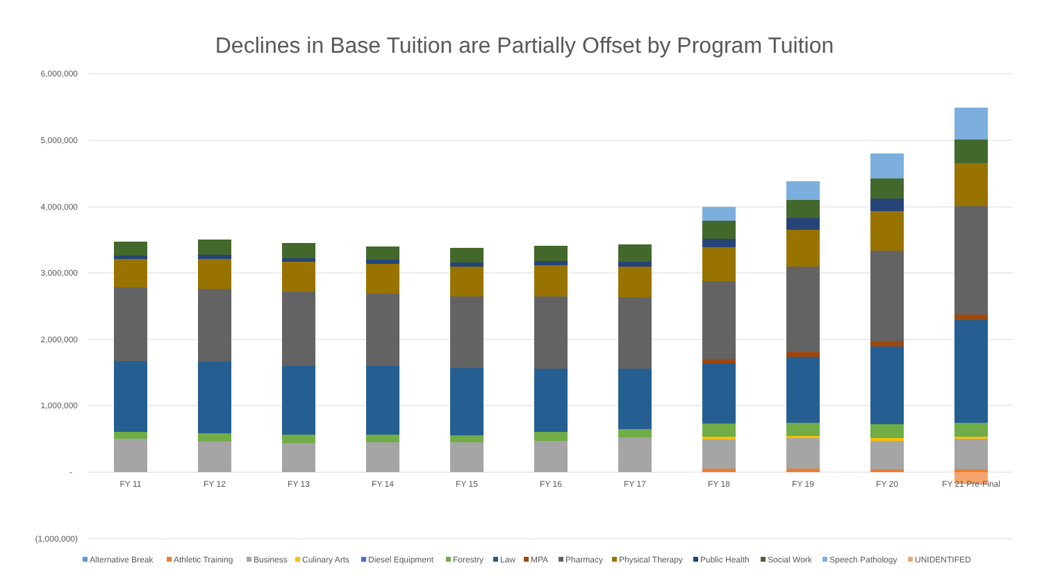Declines in Base Tuition are Partially Offset by Program Tuition
6,000,000
5,000,000
4,000,000
3,000,000
2,000,000
1,000,000
-
(1,000,000)
FY 11
FY 12
FY 13
FY 14
FY 15
FY 16
FY 17
FY 18
FY 19
FY 20
FY 21 Pre-Final
Alternative Break
Athletic Training
Business
Culinary Arts
Diesel Equipment
Forestry
Law
MPA
Pharmacy
Physical Therapy
Public Health
Social Work
Speech Pathology
UNIDENTIFED